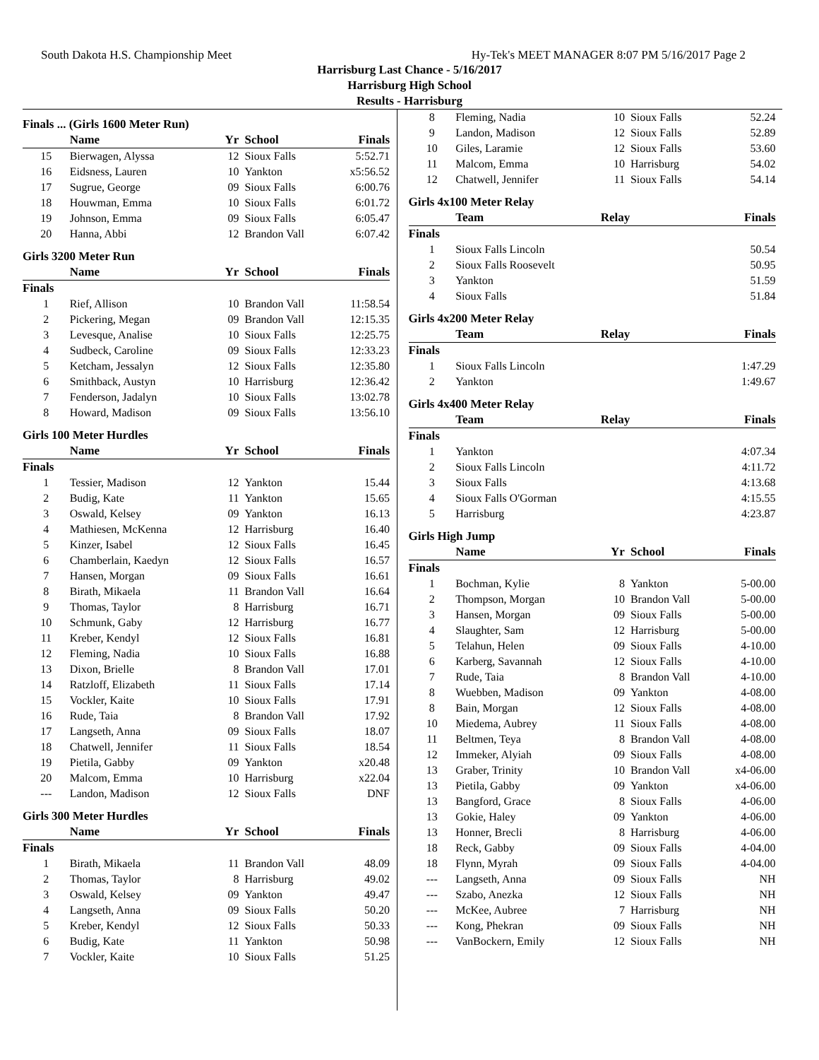South Dakota H.S. Championship Meet Hy-Tek's MEET MANAGER 8:07 PM 5/16/2017 Page 2
Harrisburg Last Chance - 5/16/2017
Harrisburg High School
Results - Harrisburg
| Finals ... (Girls 1600 Meter Run) | | | | |
| | Name | Yr | School | Finals |
| 15 | Bierwagen, Alyssa | 12 | Sioux Falls | 5:52.71 |
| 16 | Eidsness, Lauren | 10 | Yankton | x5:56.52 |
| 17 | Sugrue, George | 09 | Sioux Falls | 6:00.76 |
| 18 | Houwman, Emma | 10 | Sioux Falls | 6:01.72 |
| 19 | Johnson, Emma | 09 | Sioux Falls | 6:05.47 |
| 20 | Hanna, Abbi | 12 | Brandon Vall | 6:07.42 |
| Girls 3200 Meter Run | | | | |
| | Name | Yr | School | Finals |
| Finals | | | | |
| 1 | Rief, Allison | 10 | Brandon Vall | 11:58.54 |
| 2 | Pickering, Megan | 09 | Brandon Vall | 12:15.35 |
| 3 | Levesque, Analise | 10 | Sioux Falls | 12:25.75 |
| 4 | Sudbeck, Caroline | 09 | Sioux Falls | 12:33.23 |
| 5 | Ketcham, Jessalyn | 12 | Sioux Falls | 12:35.80 |
| 6 | Smithback, Austyn | 10 | Harrisburg | 12:36.42 |
| 7 | Fenderson, Jadalyn | 10 | Sioux Falls | 13:02.78 |
| 8 | Howard, Madison | 09 | Sioux Falls | 13:56.10 |
| Girls 100 Meter Hurdles | | | | |
| | Name | Yr | School | Finals |
| Finals | | | | |
| 1 | Tessier, Madison | 12 | Yankton | 15.44 |
| 2 | Budig, Kate | 11 | Yankton | 15.65 |
| 3 | Oswald, Kelsey | 09 | Yankton | 16.13 |
| 4 | Mathiesen, McKenna | 12 | Harrisburg | 16.40 |
| 5 | Kinzer, Isabel | 12 | Sioux Falls | 16.45 |
| 6 | Chamberlain, Kaedyn | 12 | Sioux Falls | 16.57 |
| 7 | Hansen, Morgan | 09 | Sioux Falls | 16.61 |
| 8 | Birath, Mikaela | 11 | Brandon Vall | 16.64 |
| 9 | Thomas, Taylor | 8 | Harrisburg | 16.71 |
| 10 | Schmunk, Gaby | 12 | Harrisburg | 16.77 |
| 11 | Kreber, Kendyl | 12 | Sioux Falls | 16.81 |
| 12 | Fleming, Nadia | 10 | Sioux Falls | 16.88 |
| 13 | Dixon, Brielle | 8 | Brandon Vall | 17.01 |
| 14 | Ratzloff, Elizabeth | 11 | Sioux Falls | 17.14 |
| 15 | Vockler, Kaite | 10 | Sioux Falls | 17.91 |
| 16 | Rude, Taia | 8 | Brandon Vall | 17.92 |
| 17 | Langseth, Anna | 09 | Sioux Falls | 18.07 |
| 18 | Chatwell, Jennifer | 11 | Sioux Falls | 18.54 |
| 19 | Pietila, Gabby | 09 | Yankton | x20.48 |
| 20 | Malcom, Emma | 10 | Harrisburg | x22.04 |
| --- | Landon, Madison | 12 | Sioux Falls | DNF |
| Girls 300 Meter Hurdles | | | | |
| | Name | Yr | School | Finals |
| Finals | | | | |
| 1 | Birath, Mikaela | 11 | Brandon Vall | 48.09 |
| 2 | Thomas, Taylor | 8 | Harrisburg | 49.02 |
| 3 | Oswald, Kelsey | 09 | Yankton | 49.47 |
| 4 | Langseth, Anna | 09 | Sioux Falls | 50.20 |
| 5 | Kreber, Kendyl | 12 | Sioux Falls | 50.33 |
| 6 | Budig, Kate | 11 | Yankton | 50.98 |
| 7 | Vockler, Kaite | 10 | Sioux Falls | 51.25 |
| 8 | Fleming, Nadia | 10 | Sioux Falls | 52.24 |
| 9 | Landon, Madison | 12 | Sioux Falls | 52.89 |
| 10 | Giles, Laramie | 12 | Sioux Falls | 53.60 |
| 11 | Malcom, Emma | 10 | Harrisburg | 54.02 |
| 12 | Chatwell, Jennifer | 11 | Sioux Falls | 54.14 |
| Girls 4x100 Meter Relay | | | | |
| | Team | Relay | | Finals |
| Finals | | | | |
| 1 | Sioux Falls Lincoln | | | 50.54 |
| 2 | Sioux Falls Roosevelt | | | 50.95 |
| 3 | Yankton | | | 51.59 |
| 4 | Sioux Falls | | | 51.84 |
| Girls 4x200 Meter Relay | | | | |
| | Team | Relay | | Finals |
| Finals | | | | |
| 1 | Sioux Falls Lincoln | | | 1:47.29 |
| 2 | Yankton | | | 1:49.67 |
| Girls 4x400 Meter Relay | | | | |
| | Team | Relay | | Finals |
| Finals | | | | |
| 1 | Yankton | | | 4:07.34 |
| 2 | Sioux Falls Lincoln | | | 4:11.72 |
| 3 | Sioux Falls | | | 4:13.68 |
| 4 | Sioux Falls O'Gorman | | | 4:15.55 |
| 5 | Harrisburg | | | 4:23.87 |
| Girls High Jump | | | | |
| | Name | Yr | School | Finals |
| Finals | | | | |
| 1 | Bochman, Kylie | 8 | Yankton | 5-00.00 |
| 2 | Thompson, Morgan | 10 | Brandon Vall | 5-00.00 |
| 3 | Hansen, Morgan | 09 | Sioux Falls | 5-00.00 |
| 4 | Slaughter, Sam | 12 | Harrisburg | 5-00.00 |
| 5 | Telahun, Helen | 09 | Sioux Falls | 4-10.00 |
| 6 | Karberg, Savannah | 12 | Sioux Falls | 4-10.00 |
| 7 | Rude, Taia | 8 | Brandon Vall | 4-10.00 |
| 8 | Wuebben, Madison | 09 | Yankton | 4-08.00 |
| 8 | Bain, Morgan | 12 | Sioux Falls | 4-08.00 |
| 10 | Miedema, Aubrey | 11 | Sioux Falls | 4-08.00 |
| 11 | Beltmen, Teya | 8 | Brandon Vall | 4-08.00 |
| 12 | Immeker, Alyiah | 09 | Sioux Falls | 4-08.00 |
| 13 | Graber, Trinity | 10 | Brandon Vall | x4-06.00 |
| 13 | Pietila, Gabby | 09 | Yankton | x4-06.00 |
| 13 | Bangford, Grace | 8 | Sioux Falls | 4-06.00 |
| 13 | Gokie, Haley | 09 | Yankton | 4-06.00 |
| 13 | Honner, Brecli | 8 | Harrisburg | 4-06.00 |
| 18 | Reck, Gabby | 09 | Sioux Falls | 4-04.00 |
| 18 | Flynn, Myrah | 09 | Sioux Falls | 4-04.00 |
| --- | Langseth, Anna | 09 | Sioux Falls | NH |
| --- | Szabo, Anezka | 12 | Sioux Falls | NH |
| --- | McKee, Aubree | 7 | Harrisburg | NH |
| --- | Kong, Phekran | 09 | Sioux Falls | NH |
| --- | VanBockern, Emily | 12 | Sioux Falls | NH |